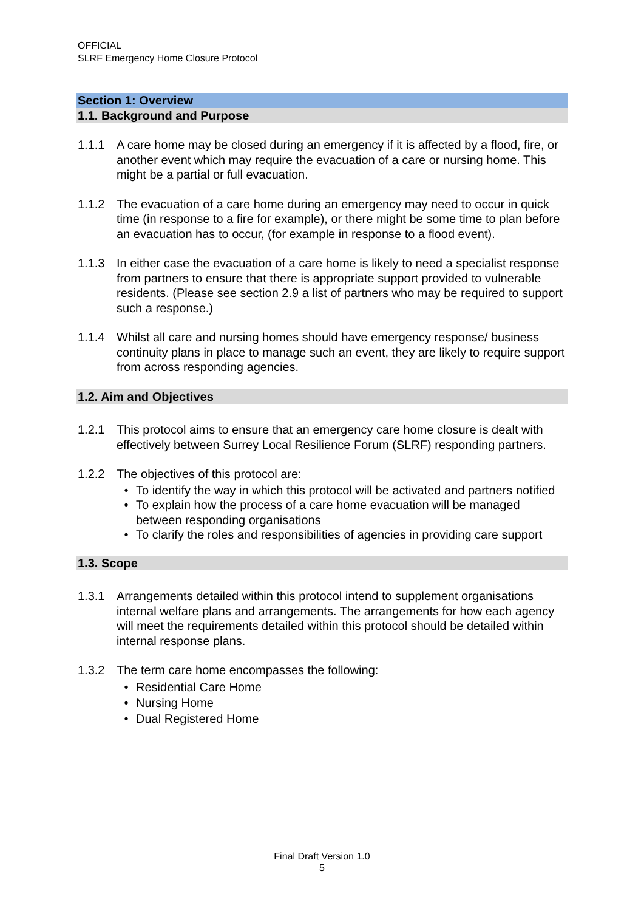OFFICIAL
SLRF Emergency Home Closure Protocol
Section 1: Overview
1.1. Background and Purpose
1.1.1 A care home may be closed during an emergency if it is affected by a flood, fire, or another event which may require the evacuation of a care or nursing home. This might be a partial or full evacuation.
1.1.2 The evacuation of a care home during an emergency may need to occur in quick time (in response to a fire for example), or there might be some time to plan before an evacuation has to occur, (for example in response to a flood event).
1.1.3 In either case the evacuation of a care home is likely to need a specialist response from partners to ensure that there is appropriate support provided to vulnerable residents. (Please see section 2.9 a list of partners who may be required to support such a response.)
1.1.4 Whilst all care and nursing homes should have emergency response/ business continuity plans in place to manage such an event, they are likely to require support from across responding agencies.
1.2. Aim and Objectives
1.2.1 This protocol aims to ensure that an emergency care home closure is dealt with effectively between Surrey Local Resilience Forum (SLRF) responding partners.
1.2.2 The objectives of this protocol are:
• To identify the way in which this protocol will be activated and partners notified
• To explain how the process of a care home evacuation will be managed between responding organisations
• To clarify the roles and responsibilities of agencies in providing care support
1.3. Scope
1.3.1 Arrangements detailed within this protocol intend to supplement organisations internal welfare plans and arrangements. The arrangements for how each agency will meet the requirements detailed within this protocol should be detailed within internal response plans.
1.3.2 The term care home encompasses the following:
• Residential Care Home
• Nursing Home
• Dual Registered Home
Final Draft Version 1.0
5